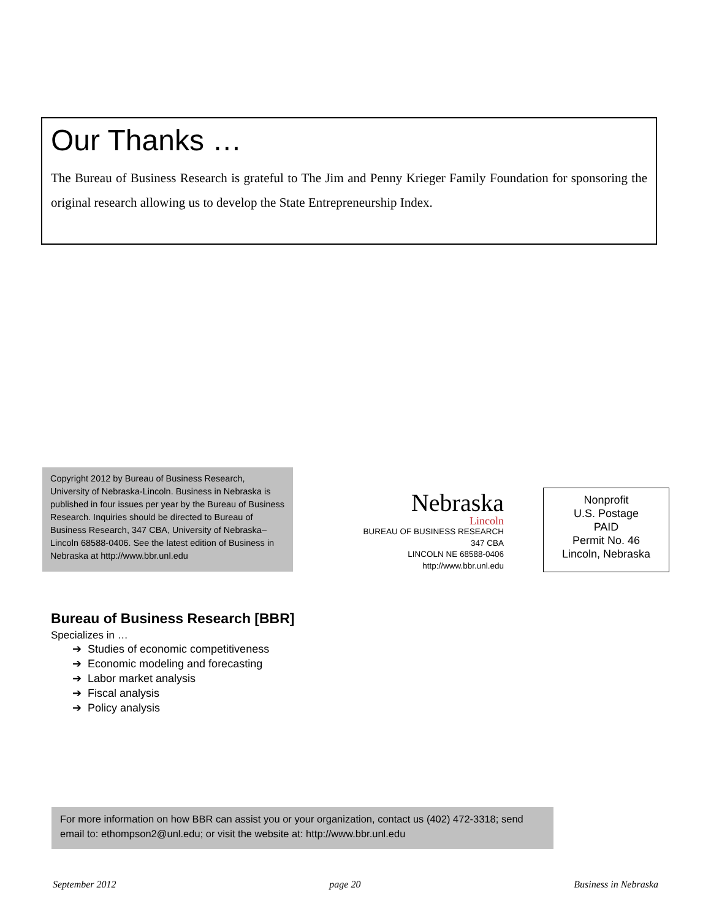Our Thanks …
The Bureau of Business Research is grateful to The Jim and Penny Krieger Family Foundation for sponsoring the original research allowing us to develop the State Entrepreneurship Index.
Copyright 2012 by Bureau of Business Research, University of Nebraska-Lincoln. Business in Nebraska is published in four issues per year by the Bureau of Business Research. Inquiries should be directed to Bureau of Business Research, 347 CBA, University of Nebraska–Lincoln 68588-0406. See the latest edition of Business in Nebraska at http://www.bbr.unl.edu
Nebraska
Lincoln
BUREAU OF BUSINESS RESEARCH
347 CBA
LINCOLN NE 68588-0406
http://www.bbr.unl.edu
Nonprofit
U.S. Postage
PAID
Permit No. 46
Lincoln, Nebraska
Bureau of Business Research [BBR]
Specializes in …
➔ Studies of economic competitiveness
➔ Economic modeling and forecasting
➔ Labor market analysis
➔ Fiscal analysis
➔ Policy analysis
For more information on how BBR can assist you or your organization, contact us (402) 472-3318; send email to: ethompson2@unl.edu; or visit the website at: http://www.bbr.unl.edu
September 2012 page 20 Business in Nebraska